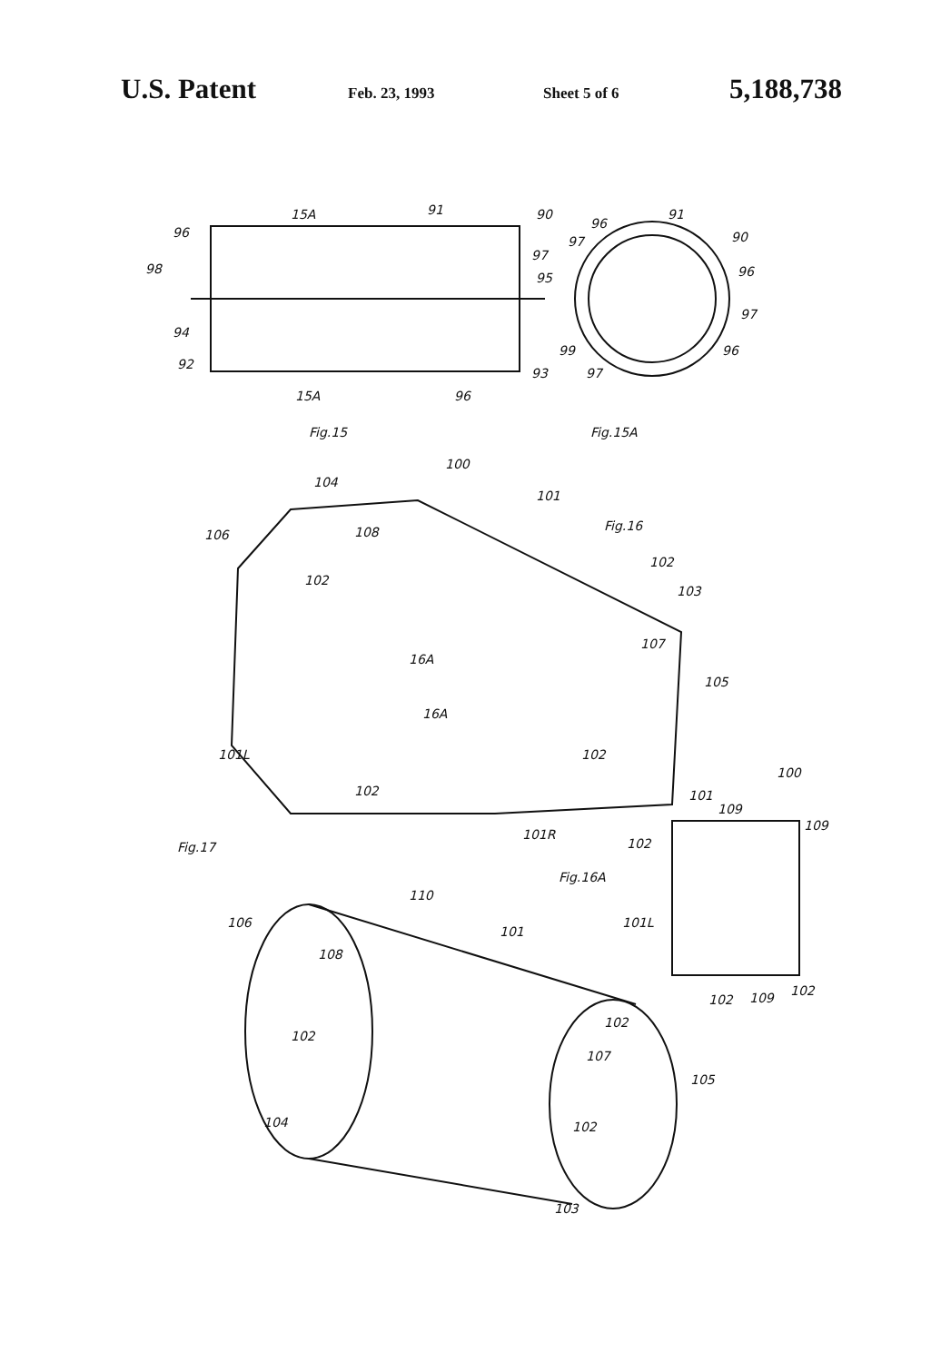U.S. Patent Feb. 23, 1993 Sheet 5 of 6 5,188,738
15A
91
90
96
98
94
92
97
95
99
93
96
15A
Fig.15
91
96
90
97
96
97
96
97
Fig.15A
100
104
101
Fig.16
106
108
102
102
103
107
16A
16A
105
101L
102
102
101R
100
Fig.17
101
109
109
102
Fig.16A
101L
102
109
102
110
101
106
108
102
102
107
105
102
104
103